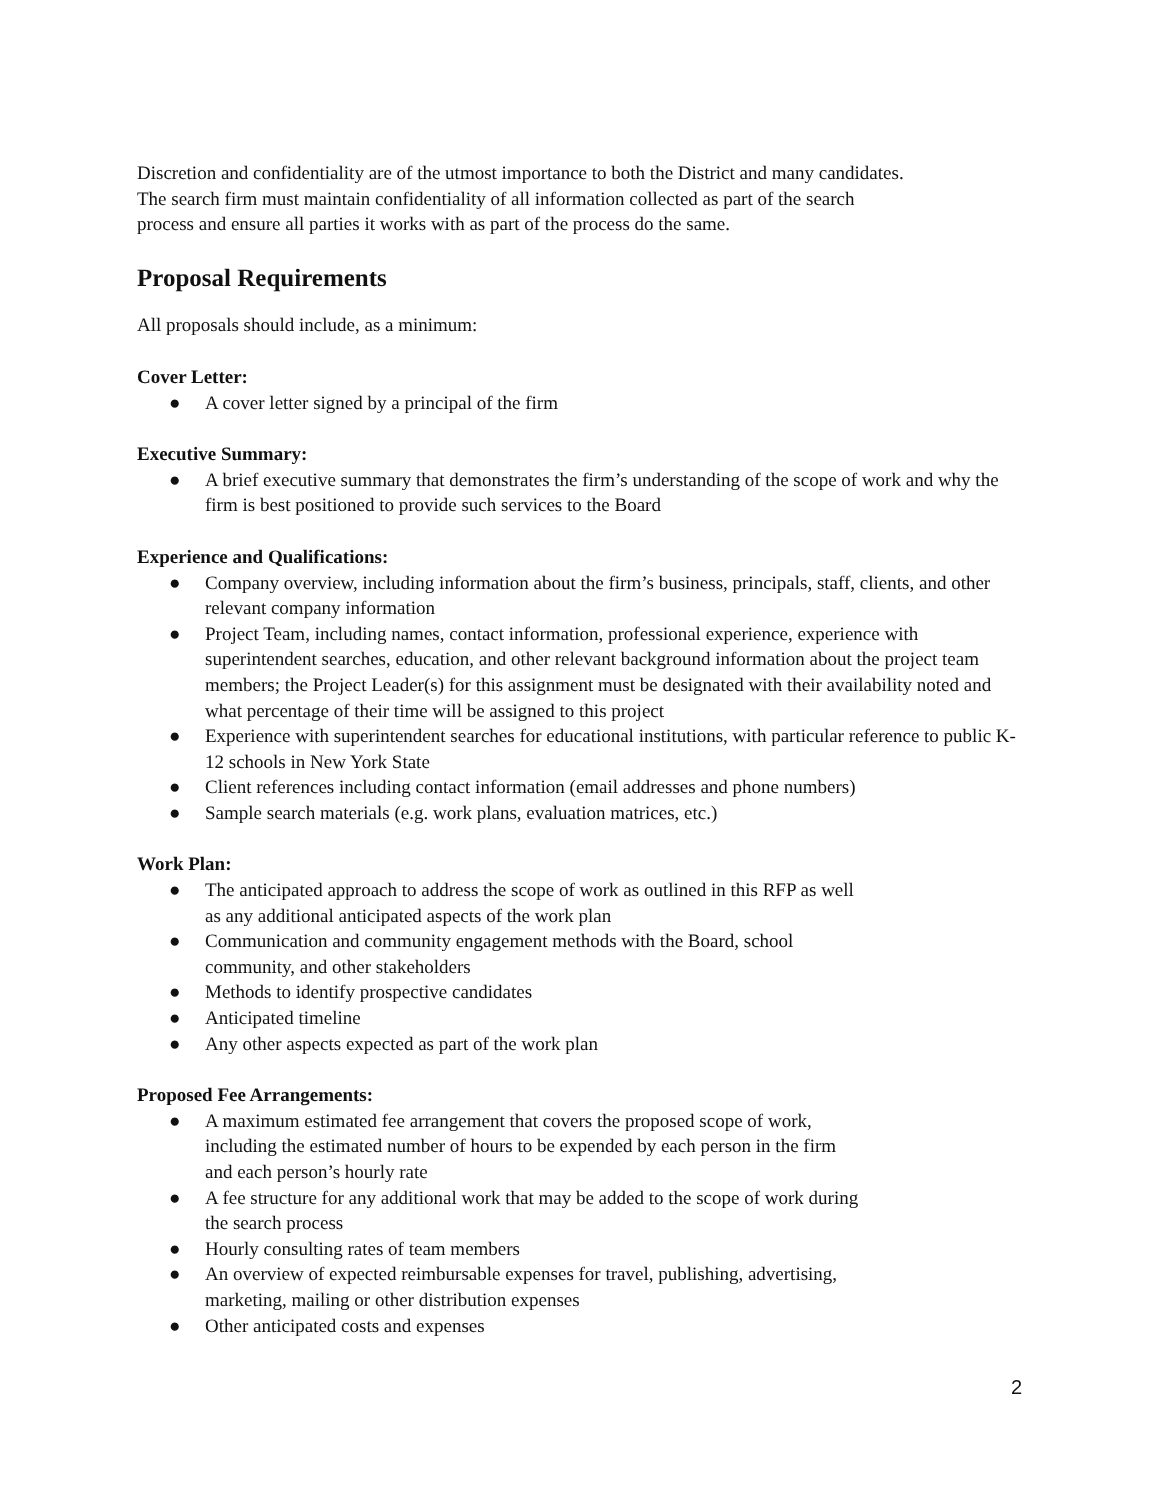Discretion and confidentiality are of the utmost importance to both the District and many candidates.
The search firm must maintain confidentiality of all information collected as part of the search
process and ensure all parties it works with as part of the process do the same.
Proposal Requirements
All proposals should include, as a minimum:
Cover Letter:
● A cover letter signed by a principal of the firm
Executive Summary:
● A brief executive summary that demonstrates the firm’s understanding of the scope of work and why the firm is best positioned to provide such services to the Board
Experience and Qualifications:
● Company overview, including information about the firm’s business, principals, staff, clients, and other relevant company information
● Project Team, including names, contact information, professional experience, experience with superintendent searches, education, and other relevant background information about the project team members; the Project Leader(s) for this assignment must be designated with their availability noted and what percentage of their time will be assigned to this project
● Experience with superintendent searches for educational institutions, with particular reference to public K-12 schools in New York State
● Client references including contact information (email addresses and phone numbers)
● Sample search materials (e.g. work plans, evaluation matrices, etc.)
Work Plan:
● The anticipated approach to address the scope of work as outlined in this RFP as well
as any additional anticipated aspects of the work plan
● Communication and community engagement methods with the Board, school
community, and other stakeholders
● Methods to identify prospective candidates
● Anticipated timeline
● Any other aspects expected as part of the work plan
Proposed Fee Arrangements:
● A maximum estimated fee arrangement that covers the proposed scope of work,
including the estimated number of hours to be expended by each person in the firm
and each person’s hourly rate
● A fee structure for any additional work that may be added to the scope of work during
the search process
● Hourly consulting rates of team members
● An overview of expected reimbursable expenses for travel, publishing, advertising,
marketing, mailing or other distribution expenses
● Other anticipated costs and expenses
2